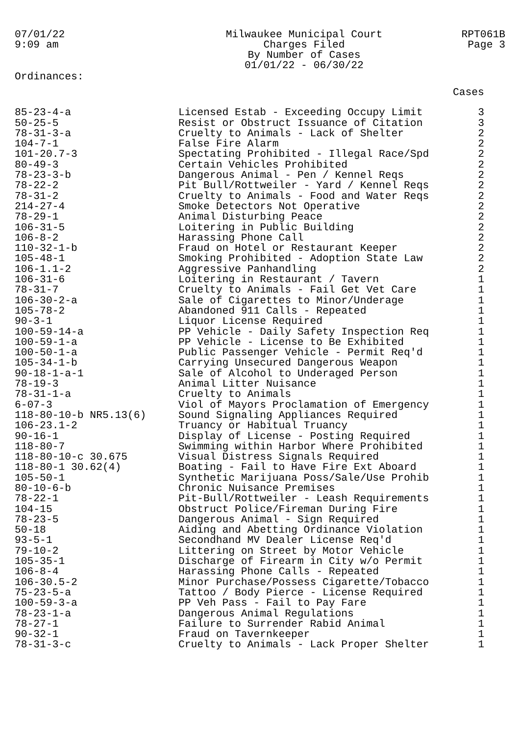07/01/22
9:09 am
Milwaukee Municipal Court
Charges Filed
By Number of Cases
01/01/22 - 06/30/22
RPT061B
Page 3
Ordinances:
| | | Cases |
| --- | --- | --- |
| 85-23-4-a | Licensed Estab - Exceeding Occupy Limit | 3 |
| 50-25-5 | Resist or Obstruct Issuance of Citation | 3 |
| 78-31-3-a | Cruelty to Animals - Lack of Shelter | 2 |
| 104-7-1 | False Fire Alarm | 2 |
| 101-20.7-3 | Spectating Prohibited - Illegal Race/Spd | 2 |
| 80-49-3 | Certain Vehicles Prohibited | 2 |
| 78-23-3-b | Dangerous Animal - Pen / Kennel Reqs | 2 |
| 78-22-2 | Pit Bull/Rottweiler - Yard / Kennel Reqs | 2 |
| 78-31-2 | Cruelty to Animals - Food and Water Reqs | 2 |
| 214-27-4 | Smoke Detectors Not Operative | 2 |
| 78-29-1 | Animal Disturbing Peace | 2 |
| 106-31-5 | Loitering in Public Building | 2 |
| 106-8-2 | Harassing Phone Call | 2 |
| 110-32-1-b | Fraud on Hotel or Restaurant Keeper | 2 |
| 105-48-1 | Smoking Prohibited - Adoption State Law | 2 |
| 106-1.1-2 | Aggressive Panhandling | 2 |
| 106-31-6 | Loitering in Restaurant / Tavern | 1 |
| 78-31-7 | Cruelty to Animals - Fail Get Vet Care | 1 |
| 106-30-2-a | Sale of Cigarettes to Minor/Underage | 1 |
| 105-78-2 | Abandoned 911 Calls - Repeated | 1 |
| 90-3-1 | Liquor License Required | 1 |
| 100-59-14-a | PP Vehicle - Daily Safety Inspection Req | 1 |
| 100-59-1-a | PP Vehicle - License to Be Exhibited | 1 |
| 100-50-1-a | Public Passenger Vehicle - Permit Req'd | 1 |
| 105-34-1-b | Carrying Unsecured Dangerous Weapon | 1 |
| 90-18-1-a-1 | Sale of Alcohol to Underaged Person | 1 |
| 78-19-3 | Animal Litter Nuisance | 1 |
| 78-31-1-a | Cruelty to Animals | 1 |
| 6-07-3 | Viol of Mayors Proclamation of Emergency | 1 |
| 118-80-10-b NR5.13(6) | Sound Signaling Appliances Required | 1 |
| 106-23.1-2 | Truancy or Habitual Truancy | 1 |
| 90-16-1 | Display of License - Posting Required | 1 |
| 118-80-7 | Swimming within Harbor Where Prohibited | 1 |
| 118-80-10-c 30.675 | Visual Distress Signals Required | 1 |
| 118-80-1 30.62(4) | Boating - Fail to Have Fire Ext Aboard | 1 |
| 105-50-1 | Synthetic Marijuana Poss/Sale/Use Prohib | 1 |
| 80-10-6-b | Chronic Nuisance Premises | 1 |
| 78-22-1 | Pit-Bull/Rottweiler - Leash Requirements | 1 |
| 104-15 | Obstruct Police/Fireman During Fire | 1 |
| 78-23-5 | Dangerous Animal - Sign Required | 1 |
| 50-18 | Aiding and Abetting Ordinance Violation | 1 |
| 93-5-1 | Secondhand MV Dealer License Req'd | 1 |
| 79-10-2 | Littering on Street by Motor Vehicle | 1 |
| 105-35-1 | Discharge of Firearm in City w/o Permit | 1 |
| 106-8-4 | Harassing Phone Calls - Repeated | 1 |
| 106-30.5-2 | Minor Purchase/Possess Cigarette/Tobacco | 1 |
| 75-23-5-a | Tattoo / Body Pierce - License Required | 1 |
| 100-59-3-a | PP Veh Pass - Fail to Pay Fare | 1 |
| 78-23-1-a | Dangerous Animal Regulations | 1 |
| 78-27-1 | Failure to Surrender Rabid Animal | 1 |
| 90-32-1 | Fraud on Tavernkeeper | 1 |
| 78-31-3-c | Cruelty to Animals - Lack Proper Shelter | 1 |